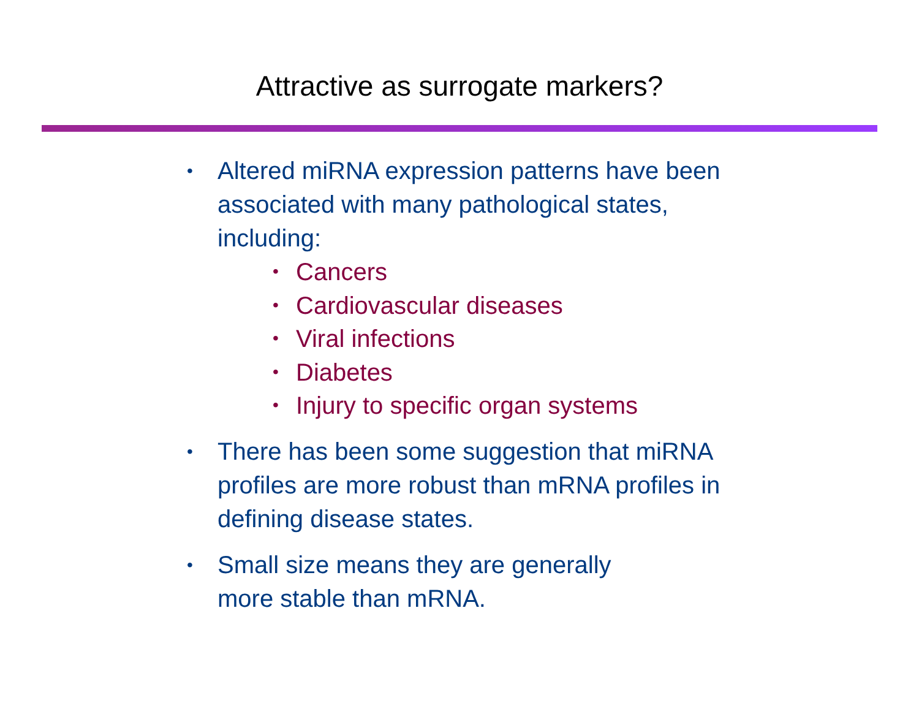Attractive as surrogate markers?
•
Altered miRNA expression patterns have been associated with many pathological states, including:
• Cancers
• Cardiovascular diseases
• Viral infections
• Diabetes
• Injury to specific organ systems
•
There has been some suggestion that miRNA profiles are more robust than mRNA profiles in defining disease states.
•
Small size means they are generally
more stable than mRNA.